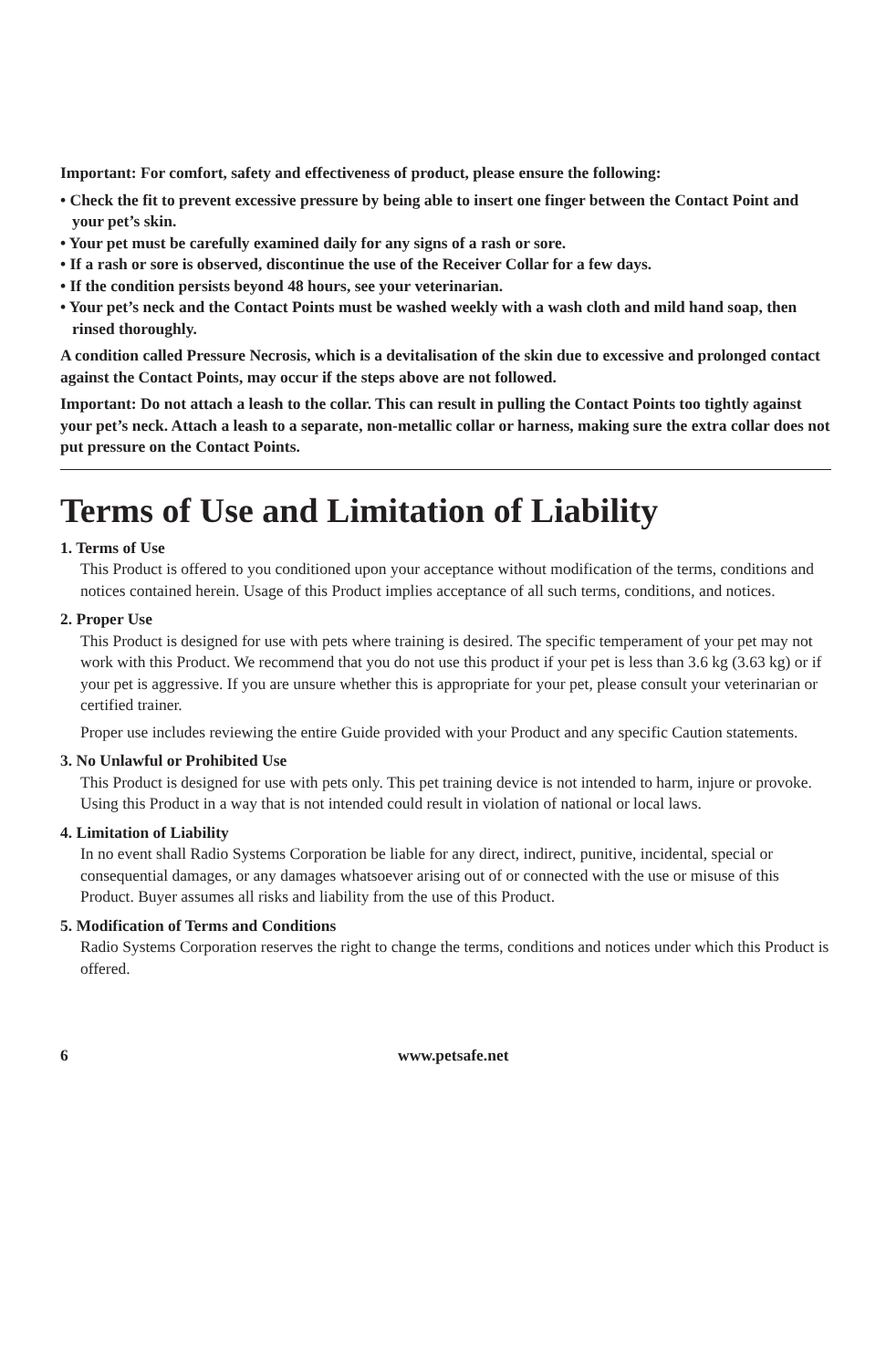Important: For comfort, safety and effectiveness of product, please ensure the following:
• Check the fit to prevent excessive pressure by being able to insert one finger between the Contact Point and your pet’s skin.
• Your pet must be carefully examined daily for any signs of a rash or sore.
• If a rash or sore is observed, discontinue the use of the Receiver Collar for a few days.
• If the condition persists beyond 48 hours, see your veterinarian.
• Your pet’s neck and the Contact Points must be washed weekly with a wash cloth and mild hand soap, then rinsed thoroughly.
A condition called Pressure Necrosis, which is a devitalisation of the skin due to excessive and prolonged contact against the Contact Points, may occur if the steps above are not followed.
Important: Do not attach a leash to the collar. This can result in pulling the Contact Points too tightly against your pet’s neck. Attach a leash to a separate, non-metallic collar or harness, making sure the extra collar does not put pressure on the Contact Points.
Terms of Use and Limitation of Liability
1. Terms of Use
This Product is offered to you conditioned upon your acceptance without modification of the terms, conditions and notices contained herein. Usage of this Product implies acceptance of all such terms, conditions, and notices.
2. Proper Use
This Product is designed for use with pets where training is desired. The specific temperament of your pet may not work with this Product. We recommend that you do not use this product if your pet is less than 3.6 kg (3.63 kg) or if your pet is aggressive. If you are unsure whether this is appropriate for your pet, please consult your veterinarian or certified trainer.
Proper use includes reviewing the entire Guide provided with your Product and any specific Caution statements.
3. No Unlawful or Prohibited Use
This Product is designed for use with pets only. This pet training device is not intended to harm, injure or provoke. Using this Product in a way that is not intended could result in violation of national or local laws.
4. Limitation of Liability
In no event shall Radio Systems Corporation be liable for any direct, indirect, punitive, incidental, special or consequential damages, or any damages whatsoever arising out of or connected with the use or misuse of this Product. Buyer assumes all risks and liability from the use of this Product.
5. Modification of Terms and Conditions
Radio Systems Corporation reserves the right to change the terms, conditions and notices under which this Product is offered.
6 www.petsafe.net